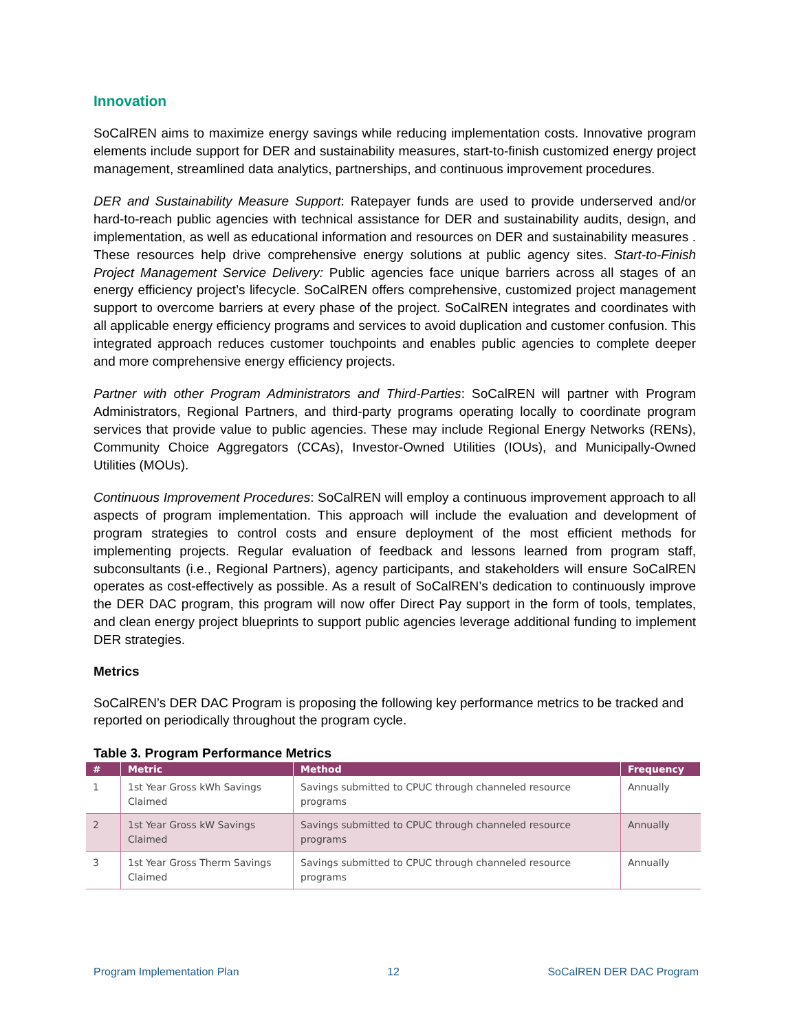Innovation
SoCalREN aims to maximize energy savings while reducing implementation costs. Innovative program elements include support for DER and sustainability measures, start-to-finish customized energy project management, streamlined data analytics, partnerships, and continuous improvement procedures.
DER and Sustainability Measure Support: Ratepayer funds are used to provide underserved and/or hard-to-reach public agencies with technical assistance for DER and sustainability audits, design, and implementation, as well as educational information and resources on DER and sustainability measures . These resources help drive comprehensive energy solutions at public agency sites. Start-to-Finish Project Management Service Delivery: Public agencies face unique barriers across all stages of an energy efficiency project’s lifecycle. SoCalREN offers comprehensive, customized project management support to overcome barriers at every phase of the project. SoCalREN integrates and coordinates with all applicable energy efficiency programs and services to avoid duplication and customer confusion. This integrated approach reduces customer touchpoints and enables public agencies to complete deeper and more comprehensive energy efficiency projects.
Partner with other Program Administrators and Third-Parties: SoCalREN will partner with Program Administrators, Regional Partners, and third-party programs operating locally to coordinate program services that provide value to public agencies. These may include Regional Energy Networks (RENs), Community Choice Aggregators (CCAs), Investor-Owned Utilities (IOUs), and Municipally-Owned Utilities (MOUs).
Continuous Improvement Procedures: SoCalREN will employ a continuous improvement approach to all aspects of program implementation. This approach will include the evaluation and development of program strategies to control costs and ensure deployment of the most efficient methods for implementing projects. Regular evaluation of feedback and lessons learned from program staff, subconsultants (i.e., Regional Partners), agency participants, and stakeholders will ensure SoCalREN operates as cost-effectively as possible. As a result of SoCalREN’s dedication to continuously improve the DER DAC program, this program will now offer Direct Pay support in the form of tools, templates, and clean energy project blueprints to support public agencies leverage additional funding to implement DER strategies.
Metrics
SoCalREN’s DER DAC Program is proposing the following key performance metrics to be tracked and reported on periodically throughout the program cycle.
Table 3. Program Performance Metrics
| # | Metric | Method | Frequency |
| --- | --- | --- | --- |
| 1 | 1st Year Gross kWh Savings Claimed | Savings submitted to CPUC through channeled resource programs | Annually |
| 2 | 1st Year Gross kW Savings Claimed | Savings submitted to CPUC through channeled resource programs | Annually |
| 3 | 1st Year Gross Therm Savings Claimed | Savings submitted to CPUC through channeled resource programs | Annually |
Program Implementation Plan 12 SoCalREN DER DAC Program